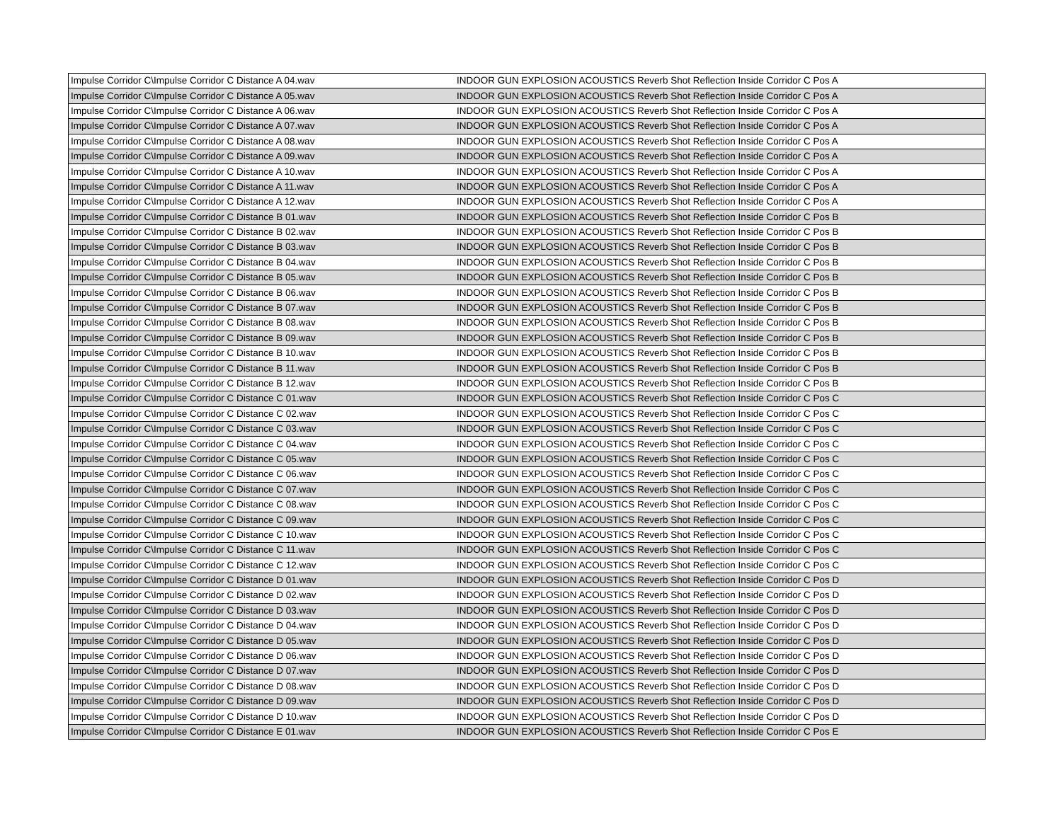| Impulse Corridor C\Impulse Corridor C Distance A 04.wav | INDOOR GUN EXPLOSION ACOUSTICS Reverb Shot Reflection Inside Corridor C Pos A |
| Impulse Corridor C\Impulse Corridor C Distance A 05.wav | INDOOR GUN EXPLOSION ACOUSTICS Reverb Shot Reflection Inside Corridor C Pos A |
| Impulse Corridor C\Impulse Corridor C Distance A 06.wav | INDOOR GUN EXPLOSION ACOUSTICS Reverb Shot Reflection Inside Corridor C Pos A |
| Impulse Corridor C\Impulse Corridor C Distance A 07.wav | INDOOR GUN EXPLOSION ACOUSTICS Reverb Shot Reflection Inside Corridor C Pos A |
| Impulse Corridor C\Impulse Corridor C Distance A 08.wav | INDOOR GUN EXPLOSION ACOUSTICS Reverb Shot Reflection Inside Corridor C Pos A |
| Impulse Corridor C\Impulse Corridor C Distance A 09.wav | INDOOR GUN EXPLOSION ACOUSTICS Reverb Shot Reflection Inside Corridor C Pos A |
| Impulse Corridor C\Impulse Corridor C Distance A 10.wav | INDOOR GUN EXPLOSION ACOUSTICS Reverb Shot Reflection Inside Corridor C Pos A |
| Impulse Corridor C\Impulse Corridor C Distance A 11.wav | INDOOR GUN EXPLOSION ACOUSTICS Reverb Shot Reflection Inside Corridor C Pos A |
| Impulse Corridor C\Impulse Corridor C Distance A 12.wav | INDOOR GUN EXPLOSION ACOUSTICS Reverb Shot Reflection Inside Corridor C Pos A |
| Impulse Corridor C\Impulse Corridor C Distance B 01.wav | INDOOR GUN EXPLOSION ACOUSTICS Reverb Shot Reflection Inside Corridor C Pos B |
| Impulse Corridor C\Impulse Corridor C Distance B 02.wav | INDOOR GUN EXPLOSION ACOUSTICS Reverb Shot Reflection Inside Corridor C Pos B |
| Impulse Corridor C\Impulse Corridor C Distance B 03.wav | INDOOR GUN EXPLOSION ACOUSTICS Reverb Shot Reflection Inside Corridor C Pos B |
| Impulse Corridor C\Impulse Corridor C Distance B 04.wav | INDOOR GUN EXPLOSION ACOUSTICS Reverb Shot Reflection Inside Corridor C Pos B |
| Impulse Corridor C\Impulse Corridor C Distance B 05.wav | INDOOR GUN EXPLOSION ACOUSTICS Reverb Shot Reflection Inside Corridor C Pos B |
| Impulse Corridor C\Impulse Corridor C Distance B 06.wav | INDOOR GUN EXPLOSION ACOUSTICS Reverb Shot Reflection Inside Corridor C Pos B |
| Impulse Corridor C\Impulse Corridor C Distance B 07.wav | INDOOR GUN EXPLOSION ACOUSTICS Reverb Shot Reflection Inside Corridor C Pos B |
| Impulse Corridor C\Impulse Corridor C Distance B 08.wav | INDOOR GUN EXPLOSION ACOUSTICS Reverb Shot Reflection Inside Corridor C Pos B |
| Impulse Corridor C\Impulse Corridor C Distance B 09.wav | INDOOR GUN EXPLOSION ACOUSTICS Reverb Shot Reflection Inside Corridor C Pos B |
| Impulse Corridor C\Impulse Corridor C Distance B 10.wav | INDOOR GUN EXPLOSION ACOUSTICS Reverb Shot Reflection Inside Corridor C Pos B |
| Impulse Corridor C\Impulse Corridor C Distance B 11.wav | INDOOR GUN EXPLOSION ACOUSTICS Reverb Shot Reflection Inside Corridor C Pos B |
| Impulse Corridor C\Impulse Corridor C Distance B 12.wav | INDOOR GUN EXPLOSION ACOUSTICS Reverb Shot Reflection Inside Corridor C Pos B |
| Impulse Corridor C\Impulse Corridor C Distance C 01.wav | INDOOR GUN EXPLOSION ACOUSTICS Reverb Shot Reflection Inside Corridor C Pos C |
| Impulse Corridor C\Impulse Corridor C Distance C 02.wav | INDOOR GUN EXPLOSION ACOUSTICS Reverb Shot Reflection Inside Corridor C Pos C |
| Impulse Corridor C\Impulse Corridor C Distance C 03.wav | INDOOR GUN EXPLOSION ACOUSTICS Reverb Shot Reflection Inside Corridor C Pos C |
| Impulse Corridor C\Impulse Corridor C Distance C 04.wav | INDOOR GUN EXPLOSION ACOUSTICS Reverb Shot Reflection Inside Corridor C Pos C |
| Impulse Corridor C\Impulse Corridor C Distance C 05.wav | INDOOR GUN EXPLOSION ACOUSTICS Reverb Shot Reflection Inside Corridor C Pos C |
| Impulse Corridor C\Impulse Corridor C Distance C 06.wav | INDOOR GUN EXPLOSION ACOUSTICS Reverb Shot Reflection Inside Corridor C Pos C |
| Impulse Corridor C\Impulse Corridor C Distance C 07.wav | INDOOR GUN EXPLOSION ACOUSTICS Reverb Shot Reflection Inside Corridor C Pos C |
| Impulse Corridor C\Impulse Corridor C Distance C 08.wav | INDOOR GUN EXPLOSION ACOUSTICS Reverb Shot Reflection Inside Corridor C Pos C |
| Impulse Corridor C\Impulse Corridor C Distance C 09.wav | INDOOR GUN EXPLOSION ACOUSTICS Reverb Shot Reflection Inside Corridor C Pos C |
| Impulse Corridor C\Impulse Corridor C Distance C 10.wav | INDOOR GUN EXPLOSION ACOUSTICS Reverb Shot Reflection Inside Corridor C Pos C |
| Impulse Corridor C\Impulse Corridor C Distance C 11.wav | INDOOR GUN EXPLOSION ACOUSTICS Reverb Shot Reflection Inside Corridor C Pos C |
| Impulse Corridor C\Impulse Corridor C Distance C 12.wav | INDOOR GUN EXPLOSION ACOUSTICS Reverb Shot Reflection Inside Corridor C Pos C |
| Impulse Corridor C\Impulse Corridor C Distance D 01.wav | INDOOR GUN EXPLOSION ACOUSTICS Reverb Shot Reflection Inside Corridor C Pos D |
| Impulse Corridor C\Impulse Corridor C Distance D 02.wav | INDOOR GUN EXPLOSION ACOUSTICS Reverb Shot Reflection Inside Corridor C Pos D |
| Impulse Corridor C\Impulse Corridor C Distance D 03.wav | INDOOR GUN EXPLOSION ACOUSTICS Reverb Shot Reflection Inside Corridor C Pos D |
| Impulse Corridor C\Impulse Corridor C Distance D 04.wav | INDOOR GUN EXPLOSION ACOUSTICS Reverb Shot Reflection Inside Corridor C Pos D |
| Impulse Corridor C\Impulse Corridor C Distance D 05.wav | INDOOR GUN EXPLOSION ACOUSTICS Reverb Shot Reflection Inside Corridor C Pos D |
| Impulse Corridor C\Impulse Corridor C Distance D 06.wav | INDOOR GUN EXPLOSION ACOUSTICS Reverb Shot Reflection Inside Corridor C Pos D |
| Impulse Corridor C\Impulse Corridor C Distance D 07.wav | INDOOR GUN EXPLOSION ACOUSTICS Reverb Shot Reflection Inside Corridor C Pos D |
| Impulse Corridor C\Impulse Corridor C Distance D 08.wav | INDOOR GUN EXPLOSION ACOUSTICS Reverb Shot Reflection Inside Corridor C Pos D |
| Impulse Corridor C\Impulse Corridor C Distance D 09.wav | INDOOR GUN EXPLOSION ACOUSTICS Reverb Shot Reflection Inside Corridor C Pos D |
| Impulse Corridor C\Impulse Corridor C Distance D 10.wav | INDOOR GUN EXPLOSION ACOUSTICS Reverb Shot Reflection Inside Corridor C Pos D |
| Impulse Corridor C\Impulse Corridor C Distance E 01.wav | INDOOR GUN EXPLOSION ACOUSTICS Reverb Shot Reflection Inside Corridor C Pos E |